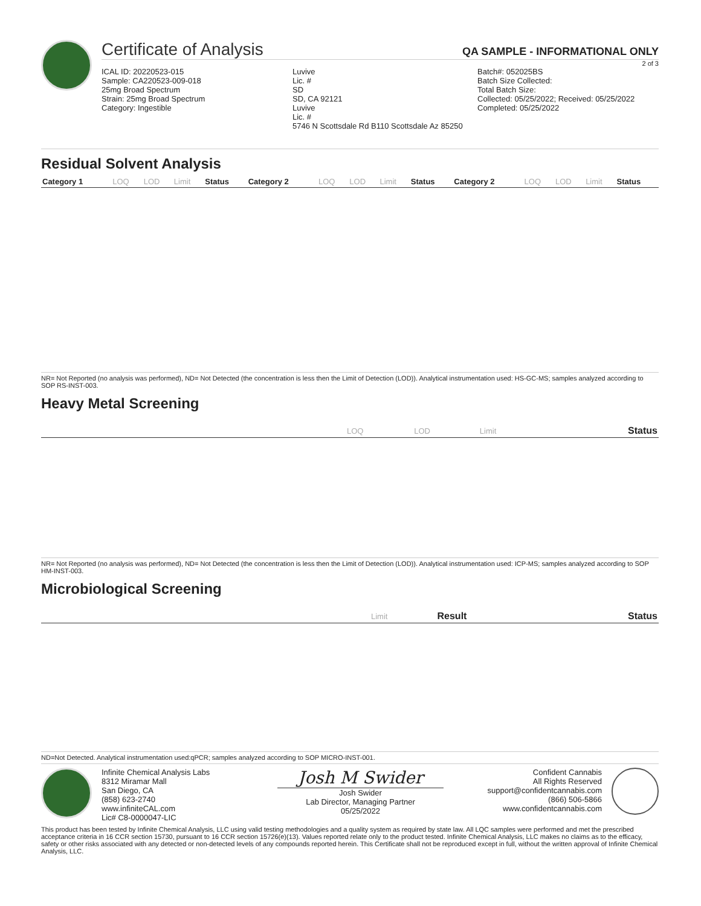Certificate of Analysis QA SAMPLE - INFORMATIONAL ONLY
2 of 3
ICAL ID: 20220523-015
Sample: CA220523-009-018
25mg Broad Spectrum
Strain: 25mg Broad Spectrum
Category: Ingestible
Luvive
Lic. #
SD
SD, CA 92121
Luvive
Lic. #
5746 N Scottsdale Rd B110 Scottsdale Az 85250
Batch#: 052025BS
Batch Size Collected:
Total Batch Size:
Collected: 05/25/2022; Received: 05/25/2022
Completed: 05/25/2022
Residual Solvent Analysis
| Category 1 | LOQ | LOD | Limit | Status | Category 2 | LOQ | LOD | Limit | Status | Category 2 | LOQ | LOD | Limit | Status |
| --- | --- | --- | --- | --- | --- | --- | --- | --- | --- | --- | --- | --- | --- | --- |
NR= Not Reported (no analysis was performed), ND= Not Detected (the concentration is less then the Limit of Detection (LOD)). Analytical instrumentation used: HS-GC-MS; samples analyzed according to SOP RS-INST-003.
Heavy Metal Screening
| | LOQ | LOD | Limit | Status |
| --- | --- | --- | --- | --- |
NR= Not Reported (no analysis was performed), ND= Not Detected (the concentration is less then the Limit of Detection (LOD)). Analytical instrumentation used: ICP-MS; samples analyzed according to SOP HM-INST-003.
Microbiological Screening
| | Limit | Result | Status |
| --- | --- | --- | --- |
ND=Not Detected. Analytical instrumentation used:qPCR; samples analyzed according to SOP MICRO-INST-001.
Infinite Chemical Analysis Labs
8312 Miramar Mall
San Diego, CA
(858) 623-2740
www.infiniteCAL.com
Lic# C8-0000047-LIC
Josh M Swider
Josh Swider
Lab Director, Managing Partner
05/25/2022
Confident Cannabis
All Rights Reserved
support@confidentcannabis.com
(866) 506-5866
www.confidentcannabis.com
This product has been tested by Infinite Chemical Analysis, LLC using valid testing methodologies and a quality system as required by state law. All LQC samples were performed and met the prescribed acceptance criteria in 16 CCR section 15730, pursuant to 16 CCR section 15726(e)(13). Values reported relate only to the product tested. Infinite Chemical Analysis, LLC makes no claims as to the efficacy, safety or other risks associated with any detected or non-detected levels of any compounds reported herein. This Certificate shall not be reproduced except in full, without the written approval of Infinite Chemical Analysis, LLC.